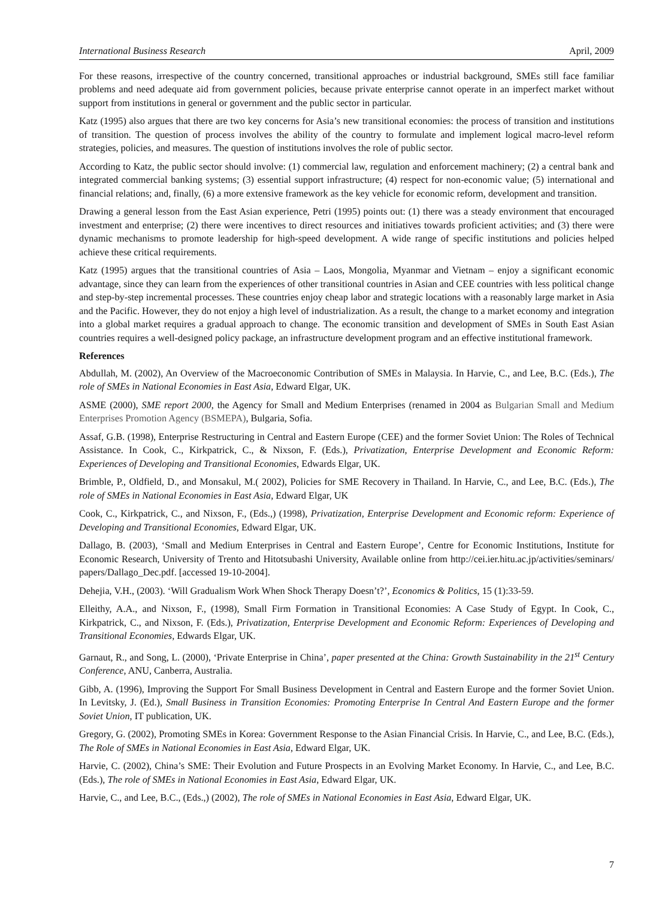International Business Research April, 2009
For these reasons, irrespective of the country concerned, transitional approaches or industrial background, SMEs still face familiar problems and need adequate aid from government policies, because private enterprise cannot operate in an imperfect market without support from institutions in general or government and the public sector in particular.
Katz (1995) also argues that there are two key concerns for Asia’s new transitional economies: the process of transition and institutions of transition. The question of process involves the ability of the country to formulate and implement logical macro-level reform strategies, policies, and measures. The question of institutions involves the role of public sector.
According to Katz, the public sector should involve: (1) commercial law, regulation and enforcement machinery; (2) a central bank and integrated commercial banking systems; (3) essential support infrastructure; (4) respect for non-economic value; (5) international and financial relations; and, finally, (6) a more extensive framework as the key vehicle for economic reform, development and transition.
Drawing a general lesson from the East Asian experience, Petri (1995) points out: (1) there was a steady environment that encouraged investment and enterprise; (2) there were incentives to direct resources and initiatives towards proficient activities; and (3) there were dynamic mechanisms to promote leadership for high-speed development. A wide range of specific institutions and policies helped achieve these critical requirements.
Katz (1995) argues that the transitional countries of Asia – Laos, Mongolia, Myanmar and Vietnam – enjoy a significant economic advantage, since they can learn from the experiences of other transitional countries in Asian and CEE countries with less political change and step-by-step incremental processes. These countries enjoy cheap labor and strategic locations with a reasonably large market in Asia and the Pacific. However, they do not enjoy a high level of industrialization. As a result, the change to a market economy and integration into a global market requires a gradual approach to change. The economic transition and development of SMEs in South East Asian countries requires a well-designed policy package, an infrastructure development program and an effective institutional framework.
References
Abdullah, M. (2002), An Overview of the Macroeconomic Contribution of SMEs in Malaysia. In Harvie, C., and Lee, B.C. (Eds.), The role of SMEs in National Economies in East Asia, Edward Elgar, UK.
ASME (2000), SME report 2000, the Agency for Small and Medium Enterprises (renamed in 2004 as Bulgarian Small and Medium Enterprises Promotion Agency (BSMEPA), Bulgaria, Sofia.
Assaf, G.B. (1998), Enterprise Restructuring in Central and Eastern Europe (CEE) and the former Soviet Union: The Roles of Technical Assistance. In Cook, C., Kirkpatrick, C., & Nixson, F. (Eds.), Privatization, Enterprise Development and Economic Reform: Experiences of Developing and Transitional Economies, Edwards Elgar, UK.
Brimble, P., Oldfield, D., and Monsakul, M.( 2002), Policies for SME Recovery in Thailand. In Harvie, C., and Lee, B.C. (Eds.), The role of SMEs in National Economies in East Asia, Edward Elgar, UK
Cook, C., Kirkpatrick, C., and Nixson, F., (Eds.,) (1998), Privatization, Enterprise Development and Economic reform: Experience of Developing and Transitional Economies, Edward Elgar, UK.
Dallago, B. (2003), ‘Small and Medium Enterprises in Central and Eastern Europe’, Centre for Economic Institutions, Institute for Economic Research, University of Trento and Hitotsubashi University, Available online from http://cei.ier.hitu.ac.jp/activities/seminars/ papers/Dallago_Dec.pdf. [accessed 19-10-2004].
Dehejia, V.H., (2003). ‘Will Gradualism Work When Shock Therapy Doesn’t?’, Economics & Politics, 15 (1):33-59.
Elleithy, A.A., and Nixson, F., (1998), Small Firm Formation in Transitional Economies: A Case Study of Egypt. In Cook, C., Kirkpatrick, C., and Nixson, F. (Eds.), Privatization, Enterprise Development and Economic Reform: Experiences of Developing and Transitional Economies, Edwards Elgar, UK.
Garnaut, R., and Song, L. (2000), ‘Private Enterprise in China’, paper presented at the China: Growth Sustainability in the 21<sup>st</sup> Century Conference, ANU, Canberra, Australia.
Gibb, A. (1996), Improving the Support For Small Business Development in Central and Eastern Europe and the former Soviet Union. In Levitsky, J. (Ed.), Small Business in Transition Economies: Promoting Enterprise In Central And Eastern Europe and the former Soviet Union, IT publication, UK.
Gregory, G. (2002), Promoting SMEs in Korea: Government Response to the Asian Financial Crisis. In Harvie, C., and Lee, B.C. (Eds.), The Role of SMEs in National Economies in East Asia, Edward Elgar, UK.
Harvie, C. (2002), China’s SME: Their Evolution and Future Prospects in an Evolving Market Economy. In Harvie, C., and Lee, B.C. (Eds.), The role of SMEs in National Economies in East Asia, Edward Elgar, UK.
Harvie, C., and Lee, B.C., (Eds.,) (2002), The role of SMEs in National Economies in East Asia, Edward Elgar, UK.
7